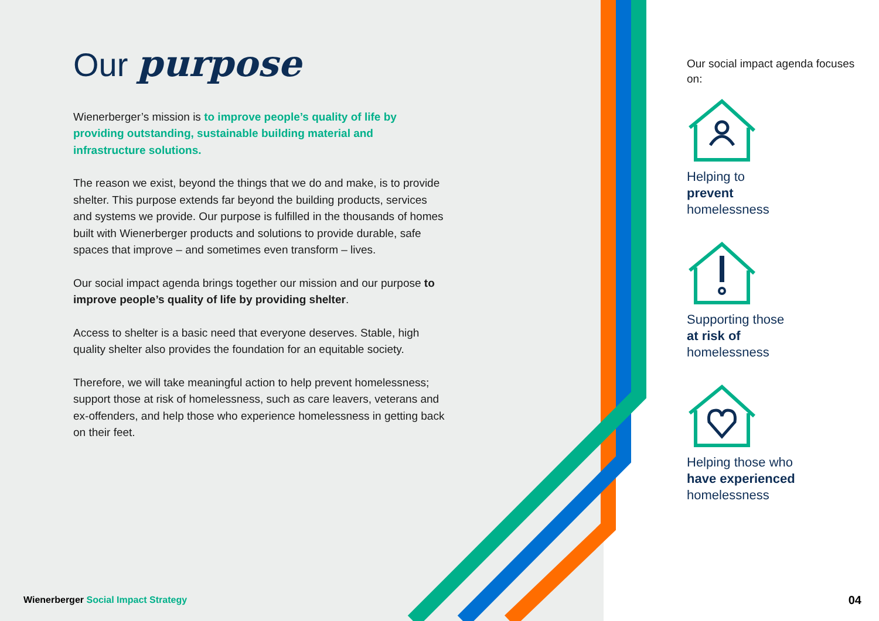Our purpose
Wienerberger’s mission is to improve people’s quality of life by providing outstanding, sustainable building material and infrastructure solutions.
The reason we exist, beyond the things that we do and make, is to provide shelter. This purpose extends far beyond the building products, services and systems we provide. Our purpose is fulfilled in the thousands of homes built with Wienerberger products and solutions to provide durable, safe spaces that improve – and sometimes even transform – lives.
Our social impact agenda brings together our mission and our purpose to improve people’s quality of life by providing shelter.
Access to shelter is a basic need that everyone deserves. Stable, high quality shelter also provides the foundation for an equitable society.
Therefore, we will take meaningful action to help prevent homelessness; support those at risk of homelessness, such as care leavers, veterans and ex-offenders, and help those who experience homelessness in getting back on their feet.
Our social impact agenda focuses on:
Helping to
prevent
homelessness
Supporting those
at risk of
homelessness
Helping those who
have experienced
homelessness
Wienerberger Social Impact Strategy
04